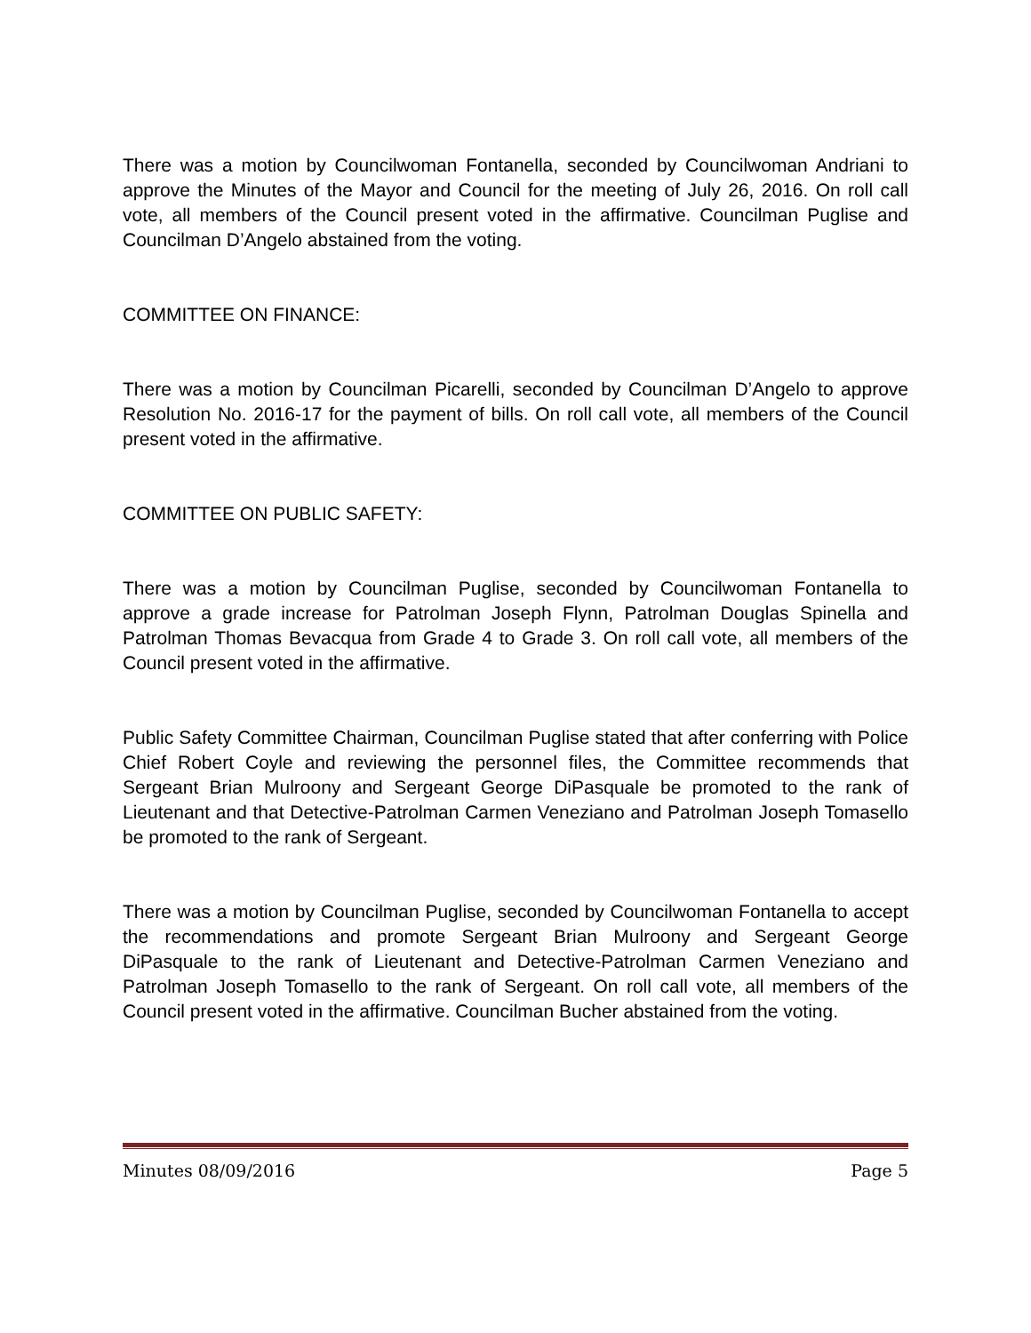There was a motion by Councilwoman Fontanella, seconded by Councilwoman Andriani to approve the Minutes of the Mayor and Council for the meeting of July 26, 2016. On roll call vote, all members of the Council present voted in the affirmative. Councilman Puglise and Councilman D’Angelo abstained from the voting.
COMMITTEE ON FINANCE:
There was a motion by Councilman Picarelli, seconded by Councilman D’Angelo to approve Resolution No. 2016-17 for the payment of bills. On roll call vote, all members of the Council present voted in the affirmative.
COMMITTEE ON PUBLIC SAFETY:
There was a motion by Councilman Puglise, seconded by Councilwoman Fontanella to approve a grade increase for Patrolman Joseph Flynn, Patrolman Douglas Spinella and Patrolman Thomas Bevacqua from Grade 4 to Grade 3. On roll call vote, all members of the Council present voted in the affirmative.
Public Safety Committee Chairman, Councilman Puglise stated that after conferring with Police Chief Robert Coyle and reviewing the personnel files, the Committee recommends that Sergeant Brian Mulroony and Sergeant George DiPasquale be promoted to the rank of Lieutenant and that Detective-Patrolman Carmen Veneziano and Patrolman Joseph Tomasello be promoted to the rank of Sergeant.
There was a motion by Councilman Puglise, seconded by Councilwoman Fontanella to accept the recommendations and promote Sergeant Brian Mulroony and Sergeant George DiPasquale to the rank of Lieutenant and Detective-Patrolman Carmen Veneziano and Patrolman Joseph Tomasello to the rank of Sergeant. On roll call vote, all members of the Council present voted in the affirmative. Councilman Bucher abstained from the voting.
Minutes 08/09/2016 Page 5